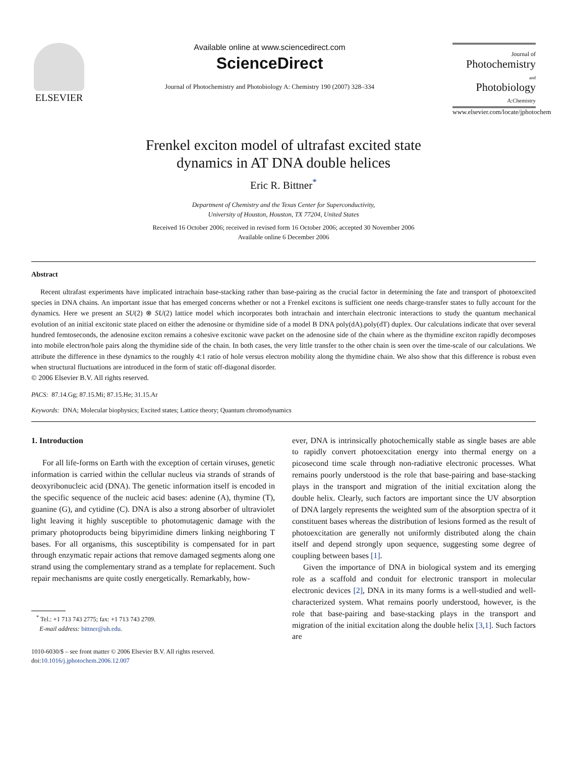ELSEVIER
Available online at www.sciencedirect.com
ScienceDirect
Journal of Photochemistry and Photobiology A: Chemistry 190 (2007) 328–334
Journal of
Photochemistry
and
Photobiology
A:Chemistry
www.elsevier.com/locate/jphotochem
Frenkel exciton model of ultrafast excited state
dynamics in AT DNA double helices
Eric R. Bittner<sup>*</sup>
Department of Chemistry and the Texas Center for Superconductivity,
University of Houston, Houston, TX 77204, United States
Received 16 October 2006; received in revised form 16 October 2006; accepted 30 November 2006
Available online 6 December 2006
Abstract
Recent ultrafast experiments have implicated intrachain base-stacking rather than base-pairing as the crucial factor in determining the fate and transport of photoexcited species in DNA chains. An important issue that has emerged concerns whether or not a Frenkel excitons is sufficient one needs charge-transfer states to fully account for the dynamics. Here we present an SU(2) ⊗ SU(2) lattice model which incorporates both intrachain and interchain electronic interactions to study the quantum mechanical evolution of an initial excitonic state placed on either the adenosine or thymidine side of a model B DNA poly(dA).poly(dT) duplex. Our calculations indicate that over several hundred femtoseconds, the adenosine exciton remains a cohesive excitonic wave packet on the adenosine side of the chain where as the thymidine exciton rapidly decomposes into mobile electron/hole pairs along the thymidine side of the chain. In both cases, the very little transfer to the other chain is seen over the time-scale of our calculations. We attribute the difference in these dynamics to the roughly 4:1 ratio of hole versus electron mobility along the thymidine chain. We also show that this difference is robust even when structural fluctuations are introduced in the form of static off-diagonal disorder.
© 2006 Elsevier B.V. All rights reserved.
PACS: 87.14.Gg; 87.15.Mi; 87.15.He; 31.15.Ar
Keywords: DNA; Molecular biophysics; Excited states; Lattice theory; Quantum chromodynamics
1. Introduction
For all life-forms on Earth with the exception of certain viruses, genetic information is carried within the cellular nucleus via strands of strands of deoxyribonucleic acid (DNA). The genetic information itself is encoded in the specific sequence of the nucleic acid bases: adenine (A), thymine (T), guanine (G), and cytidine (C). DNA is also a strong absorber of ultraviolet light leaving it highly susceptible to photomutagenic damage with the primary photoproducts being bipyrimidine dimers linking neighboring T bases. For all organisms, this susceptibility is compensated for in part through enzymatic repair actions that remove damaged segments along one strand using the complementary strand as a template for replacement. Such repair mechanisms are quite costly energetically. Remarkably, how-
<sup>*</sup> Tel.: +1 713 743 2775; fax: +1 713 743 2709.
E-mail address: bittner@uh.edu.
1010-6030/$ – see front matter © 2006 Elsevier B.V. All rights reserved.
doi:10.1016/j.jphotochem.2006.12.007
ever, DNA is intrinsically photochemically stable as single bases are able to rapidly convert photoexcitation energy into thermal energy on a picosecond time scale through non-radiative electronic processes. What remains poorly understood is the role that base-pairing and base-stacking plays in the transport and migration of the initial excitation along the double helix. Clearly, such factors are important since the UV absorption of DNA largely represents the weighted sum of the absorption spectra of it constituent bases whereas the distribution of lesions formed as the result of photoexcitation are generally not uniformly distributed along the chain itself and depend strongly upon sequence, suggesting some degree of coupling between bases [1].
Given the importance of DNA in biological system and its emerging role as a scaffold and conduit for electronic transport in molecular electronic devices [2], DNA in its many forms is a well-studied and well-characterized system. What remains poorly understood, however, is the role that base-pairing and base-stacking plays in the transport and migration of the initial excitation along the double helix [3,1]. Such factors are